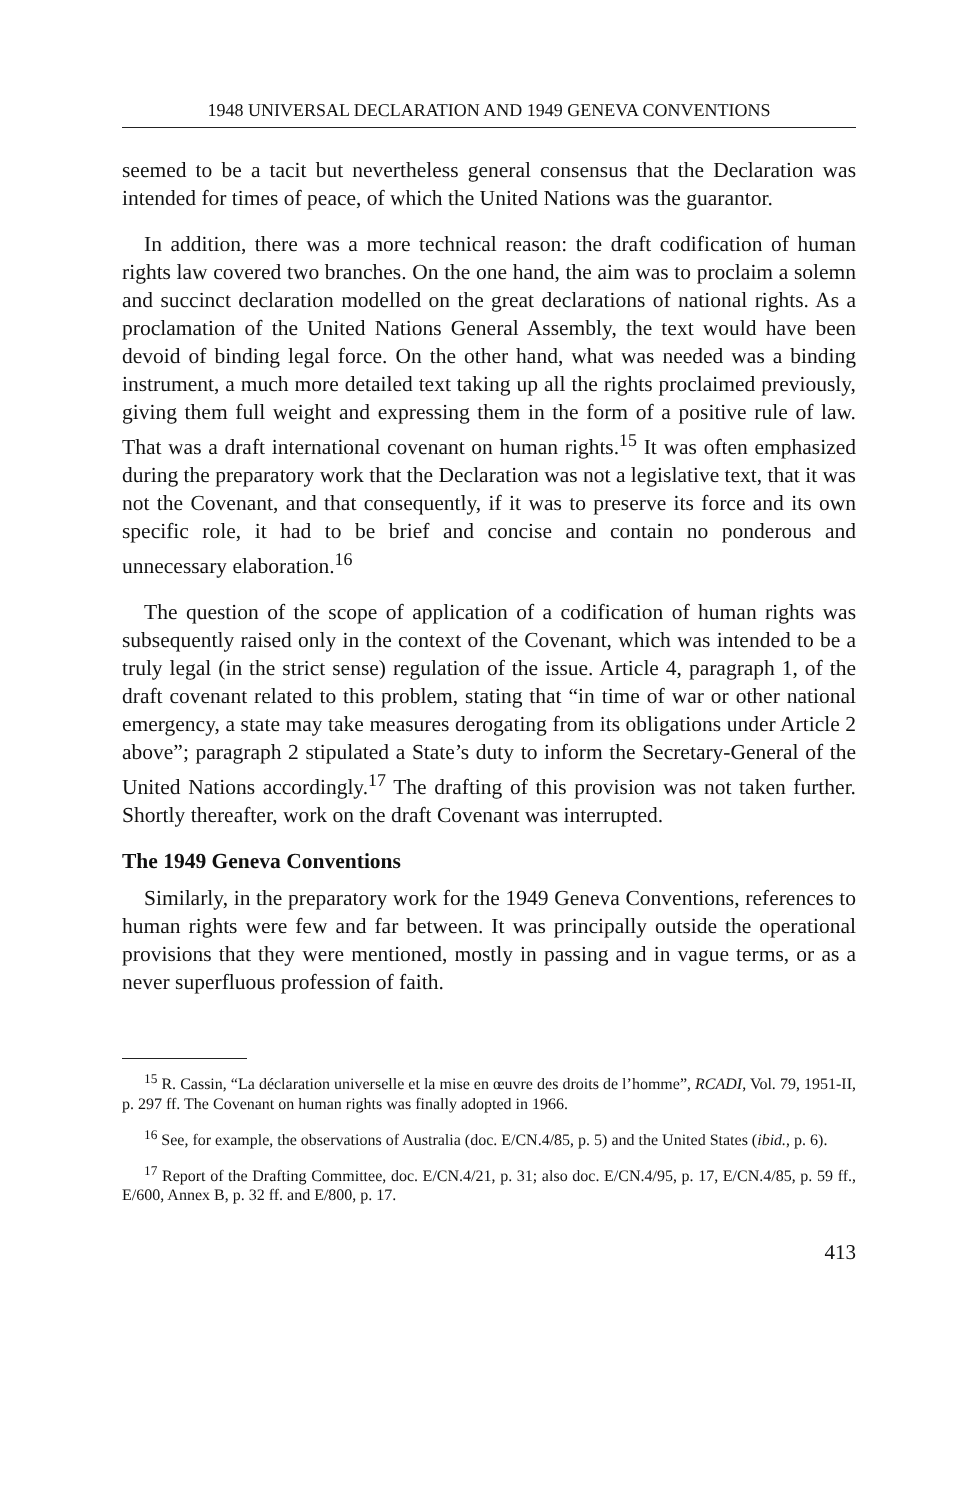1948 UNIVERSAL DECLARATION AND 1949 GENEVA CONVENTIONS
seemed to be a tacit but nevertheless general consensus that the Declaration was intended for times of peace, of which the United Nations was the guarantor.
In addition, there was a more technical reason: the draft codification of human rights law covered two branches. On the one hand, the aim was to proclaim a solemn and succinct declaration modelled on the great declarations of national rights. As a proclamation of the United Nations General Assembly, the text would have been devoid of binding legal force. On the other hand, what was needed was a binding instrument, a much more detailed text taking up all the rights proclaimed previously, giving them full weight and expressing them in the form of a positive rule of law. That was a draft international covenant on human rights.<sup>15</sup> It was often emphasized during the preparatory work that the Declaration was not a legislative text, that it was not the Covenant, and that consequently, if it was to preserve its force and its own specific role, it had to be brief and concise and contain no ponderous and unnecessary elaboration.<sup>16</sup>
The question of the scope of application of a codification of human rights was subsequently raised only in the context of the Covenant, which was intended to be a truly legal (in the strict sense) regulation of the issue. Article 4, paragraph 1, of the draft covenant related to this problem, stating that “in time of war or other national emergency, a state may take measures derogating from its obligations under Article 2 above”; paragraph 2 stipulated a State’s duty to inform the Secretary-General of the United Nations accordingly.<sup>17</sup> The drafting of this provision was not taken further. Shortly thereafter, work on the draft Covenant was interrupted.
The 1949 Geneva Conventions
Similarly, in the preparatory work for the 1949 Geneva Conventions, references to human rights were few and far between. It was principally outside the operational provisions that they were mentioned, mostly in passing and in vague terms, or as a never superfluous profession of faith.
<sup>15</sup> R. Cassin, “La déclaration universelle et la mise en œuvre des droits de l’homme”, RCADI, Vol. 79, 1951-II, p. 297 ff. The Covenant on human rights was finally adopted in 1966.
<sup>16</sup> See, for example, the observations of Australia (doc. E/CN.4/85, p. 5) and the United States (ibid., p. 6).
<sup>17</sup> Report of the Drafting Committee, doc. E/CN.4/21, p. 31; also doc. E/CN.4/95, p. 17, E/CN.4/85, p. 59 ff., E/600, Annex B, p. 32 ff. and E/800, p. 17.
413